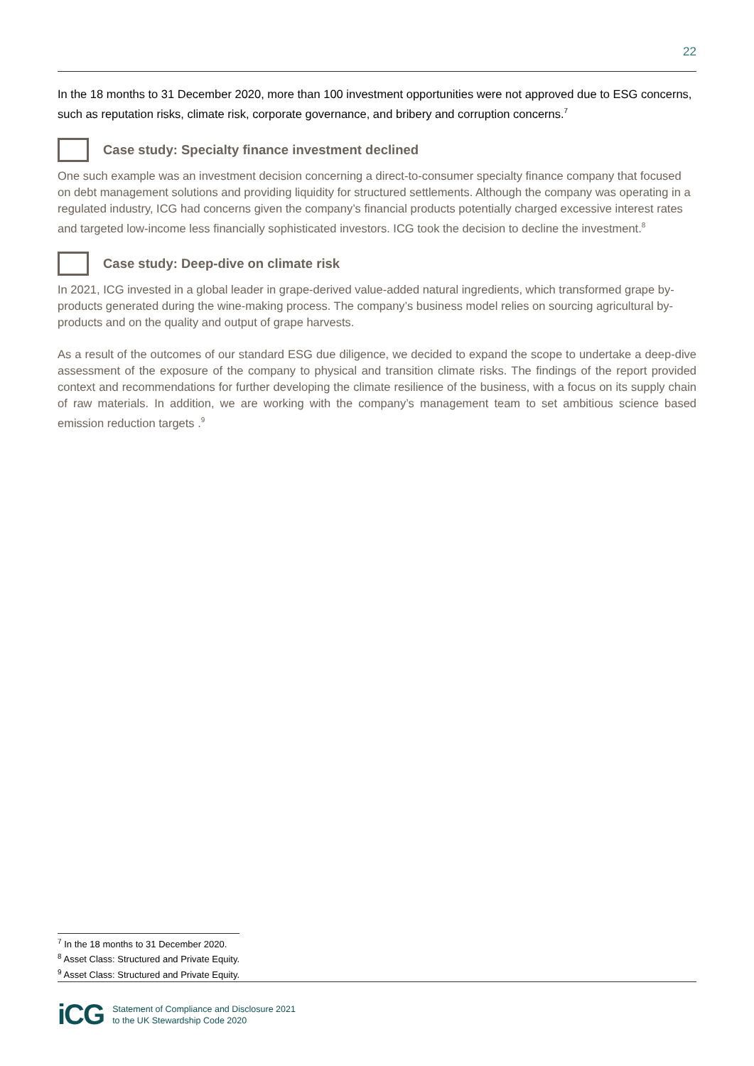22
In the 18 months to 31 December 2020, more than 100 investment opportunities were not approved due to ESG concerns, such as reputation risks, climate risk, corporate governance, and bribery and corruption concerns.<sup>7</sup>
Case study: Specialty finance investment declined
One such example was an investment decision concerning a direct-to-consumer specialty finance company that focused on debt management solutions and providing liquidity for structured settlements. Although the company was operating in a regulated industry, ICG had concerns given the company’s financial products potentially charged excessive interest rates and targeted low-income less financially sophisticated investors. ICG took the decision to decline the investment.<sup>8</sup>
Case study: Deep-dive on climate risk
In 2021, ICG invested in a global leader in grape-derived value-added natural ingredients, which transformed grape by-products generated during the wine-making process. The company’s business model relies on sourcing agricultural by-products and on the quality and output of grape harvests.
As a result of the outcomes of our standard ESG due diligence, we decided to expand the scope to undertake a deep-dive assessment of the exposure of the company to physical and transition climate risks. The findings of the report provided context and recommendations for further developing the climate resilience of the business, with a focus on its supply chain of raw materials. In addition, we are working with the company’s management team to set ambitious science based emission reduction targets .<sup>9</sup>
<sup>7</sup> In the 18 months to 31 December 2020.
<sup>8</sup> Asset Class: Structured and Private Equity.
<sup>9</sup> Asset Class: Structured and Private Equity.
iCG
Statement of Compliance and Disclosure 2021
to the UK Stewardship Code 2020